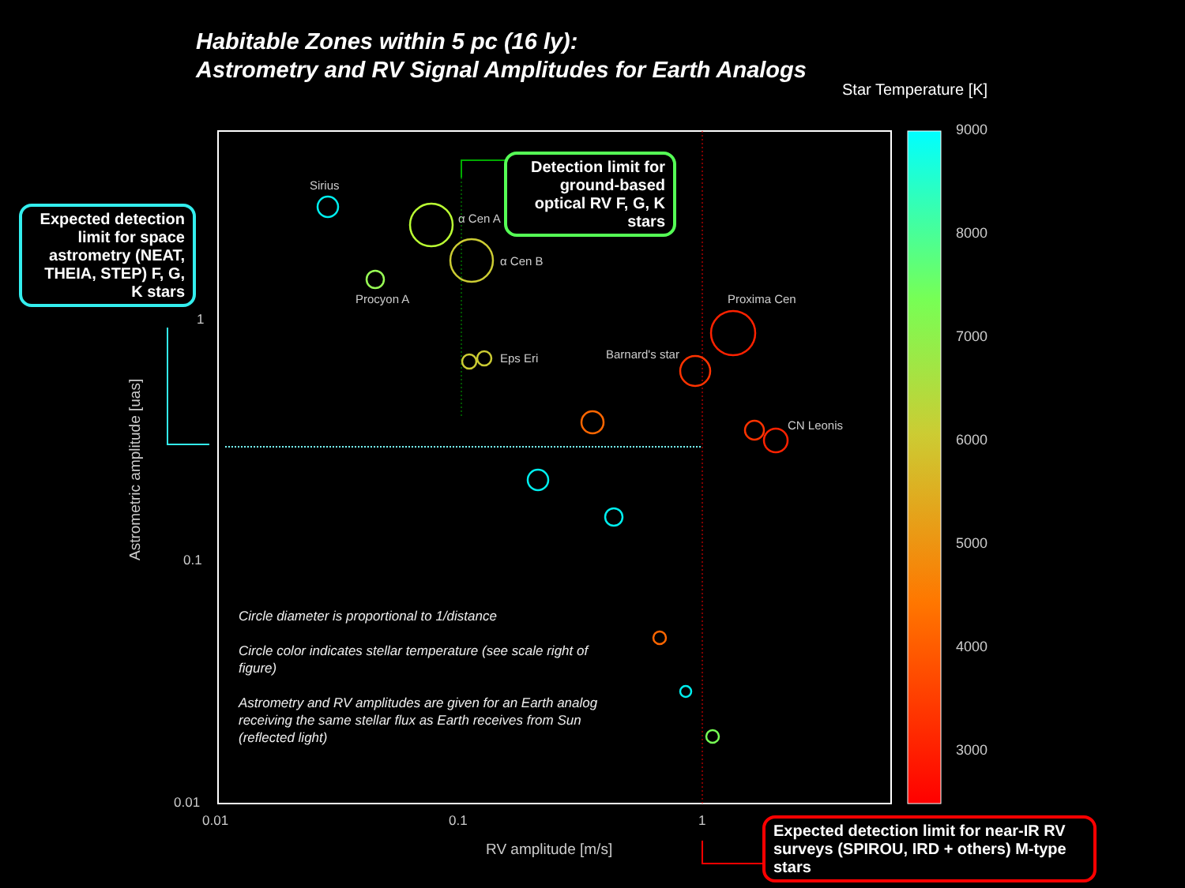Habitable Zones within 5 pc (16 ly):
Astrometry and RV Signal Amplitudes for Earth Analogs
Star Temperature [K]
Sirius
α Cen A
α Cen B
Procyon A Proxima Cen
Eps Eri Barnard's star
CN Leonis
1
0.1
0.01
0.01 0.1 1
RV amplitude [m/s]
Astrometric amplitude [uas]
9000
8000
7000
6000
5000
4000
3000
Expected detection limit for space astrometry (NEAT, THEIA, STEP) F, G, K stars
Detection limit for ground-based optical RV F, G, K stars
Expected detection limit for near-IR RV surveys (SPIROU, IRD + others) M-type stars
Circle diameter is proportional to 1/distance
Circle color indicates stellar temperature (see scale right of figure)
Astrometry and RV amplitudes are given for an Earth analog receiving the same stellar flux as Earth receives from Sun (reflected light)